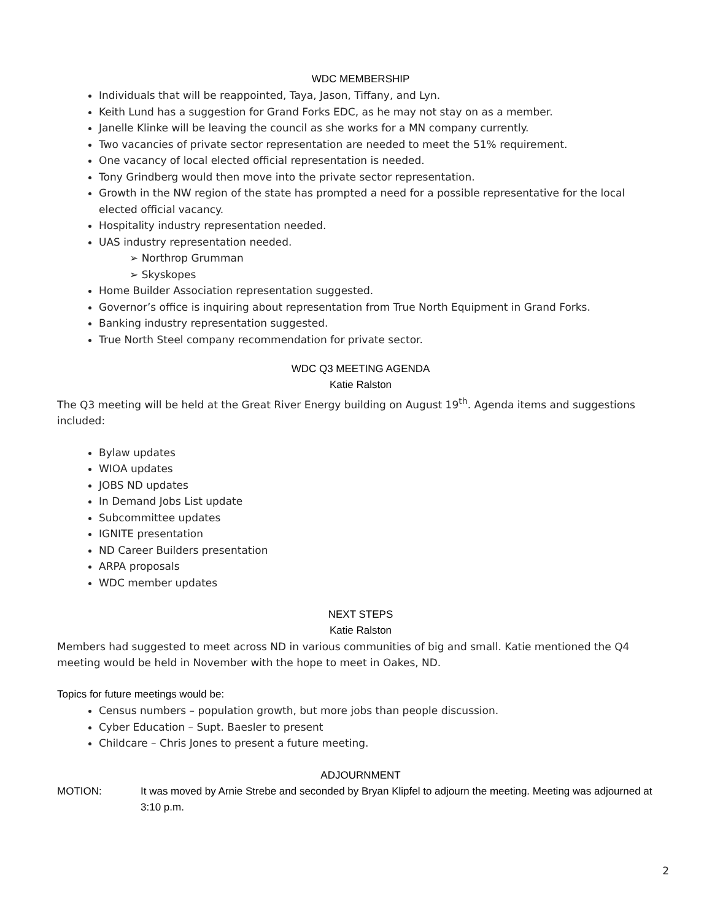WDC MEMBERSHIP
Individuals that will be reappointed, Taya, Jason, Tiffany, and Lyn.
Keith Lund has a suggestion for Grand Forks EDC, as he may not stay on as a member.
Janelle Klinke will be leaving the council as she works for a MN company currently.
Two vacancies of private sector representation are needed to meet the 51% requirement.
One vacancy of local elected official representation is needed.
Tony Grindberg would then move into the private sector representation.
Growth in the NW region of the state has prompted a need for a possible representative for the local elected official vacancy.
Hospitality industry representation needed.
UAS industry representation needed.
➢ Northrop Grumman
➢ Skyskopes
Home Builder Association representation suggested.
Governor’s office is inquiring about representation from True North Equipment in Grand Forks.
Banking industry representation suggested.
True North Steel company recommendation for private sector.
WDC Q3 MEETING AGENDA
Katie Ralston
The Q3 meeting will be held at the Great River Energy building on August 19<sup>th</sup>. Agenda items and suggestions included:
Bylaw updates
WIOA updates
JOBS ND updates
In Demand Jobs List update
Subcommittee updates
IGNITE presentation
ND Career Builders presentation
ARPA proposals
WDC member updates
NEXT STEPS
Katie Ralston
Members had suggested to meet across ND in various communities of big and small. Katie mentioned the Q4 meeting would be held in November with the hope to meet in Oakes, ND.
Topics for future meetings would be:
Census numbers – population growth, but more jobs than people discussion.
Cyber Education – Supt. Baesler to present
Childcare – Chris Jones to present a future meeting.
ADJOURNMENT
MOTION: It was moved by Arnie Strebe and seconded by Bryan Klipfel to adjourn the meeting. Meeting was adjourned at 3:10 p.m.
2